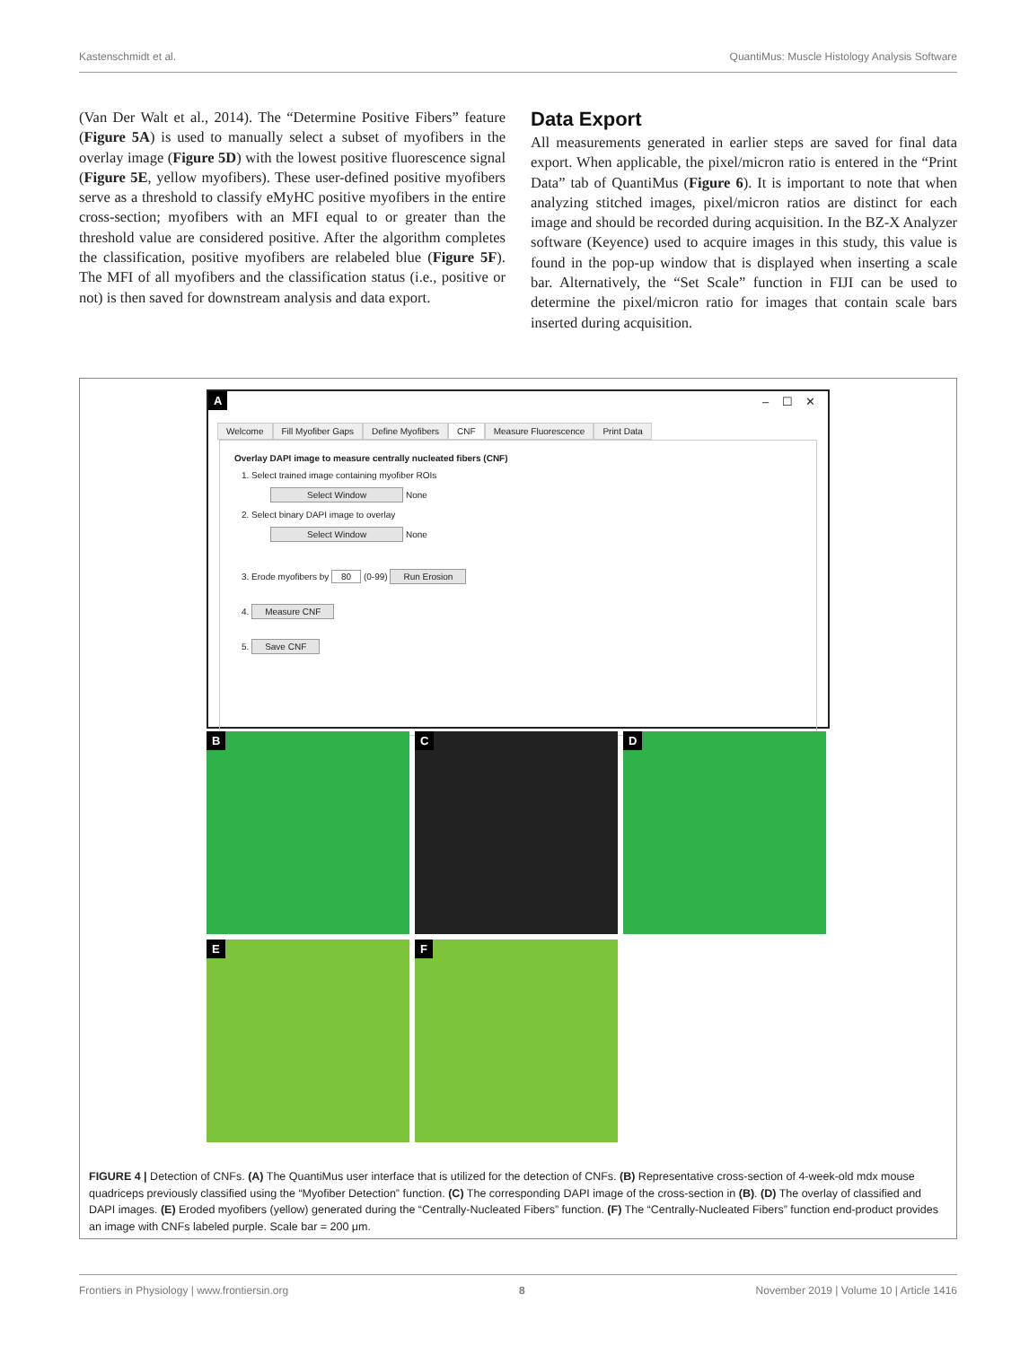Kastenschmidt et al. QuantiMus: Muscle Histology Analysis Software
(Van Der Walt et al., 2014). The “Determine Positive Fibers” feature (Figure 5A) is used to manually select a subset of myofibers in the overlay image (Figure 5D) with the lowest positive fluorescence signal (Figure 5E, yellow myofibers). These user-defined positive myofibers serve as a threshold to classify eMyHC positive myofibers in the entire cross-section; myofibers with an MFI equal to or greater than the threshold value are considered positive. After the algorithm completes the classification, positive myofibers are relabeled blue (Figure 5F). The MFI of all myofibers and the classification status (i.e., positive or not) is then saved for downstream analysis and data export.
Data Export
All measurements generated in earlier steps are saved for final data export. When applicable, the pixel/micron ratio is entered in the “Print Data” tab of QuantiMus (Figure 6). It is important to note that when analyzing stitched images, pixel/micron ratios are distinct for each image and should be recorded during acquisition. In the BZ-X Analyzer software (Keyence) used to acquire images in this study, this value is found in the pop-up window that is displayed when inserting a scale bar. Alternatively, the “Set Scale” function in FIJI can be used to determine the pixel/micron ratio for images that contain scale bars inserted during acquisition.
A – ☐ ✕
Welcome Fill Myofiber Gaps Define Myofibers CNF Measure Fluorescence Print Data
Overlay DAPI image to measure centrally nucleated fibers (CNF)
1. Select trained image containing myofiber ROIs
Select Window None
2. Select binary DAPI image to overlay
Select Window None
3. Erode myofibers by 80 (0-99) Run Erosion
4. Measure CNF
5. Save CNF
B C D
E F
FIGURE 4 | Detection of CNFs. (A) The QuantiMus user interface that is utilized for the detection of CNFs. (B) Representative cross-section of 4-week-old mdx mouse quadriceps previously classified using the “Myofiber Detection” function. (C) The corresponding DAPI image of the cross-section in (B). (D) The overlay of classified and DAPI images. (E) Eroded myofibers (yellow) generated during the “Centrally-Nucleated Fibers” function. (F) The “Centrally-Nucleated Fibers” function end-product provides an image with CNFs labeled purple. Scale bar = 200 μm.
Frontiers in Physiology | www.frontiersin.org 8 November 2019 | Volume 10 | Article 1416